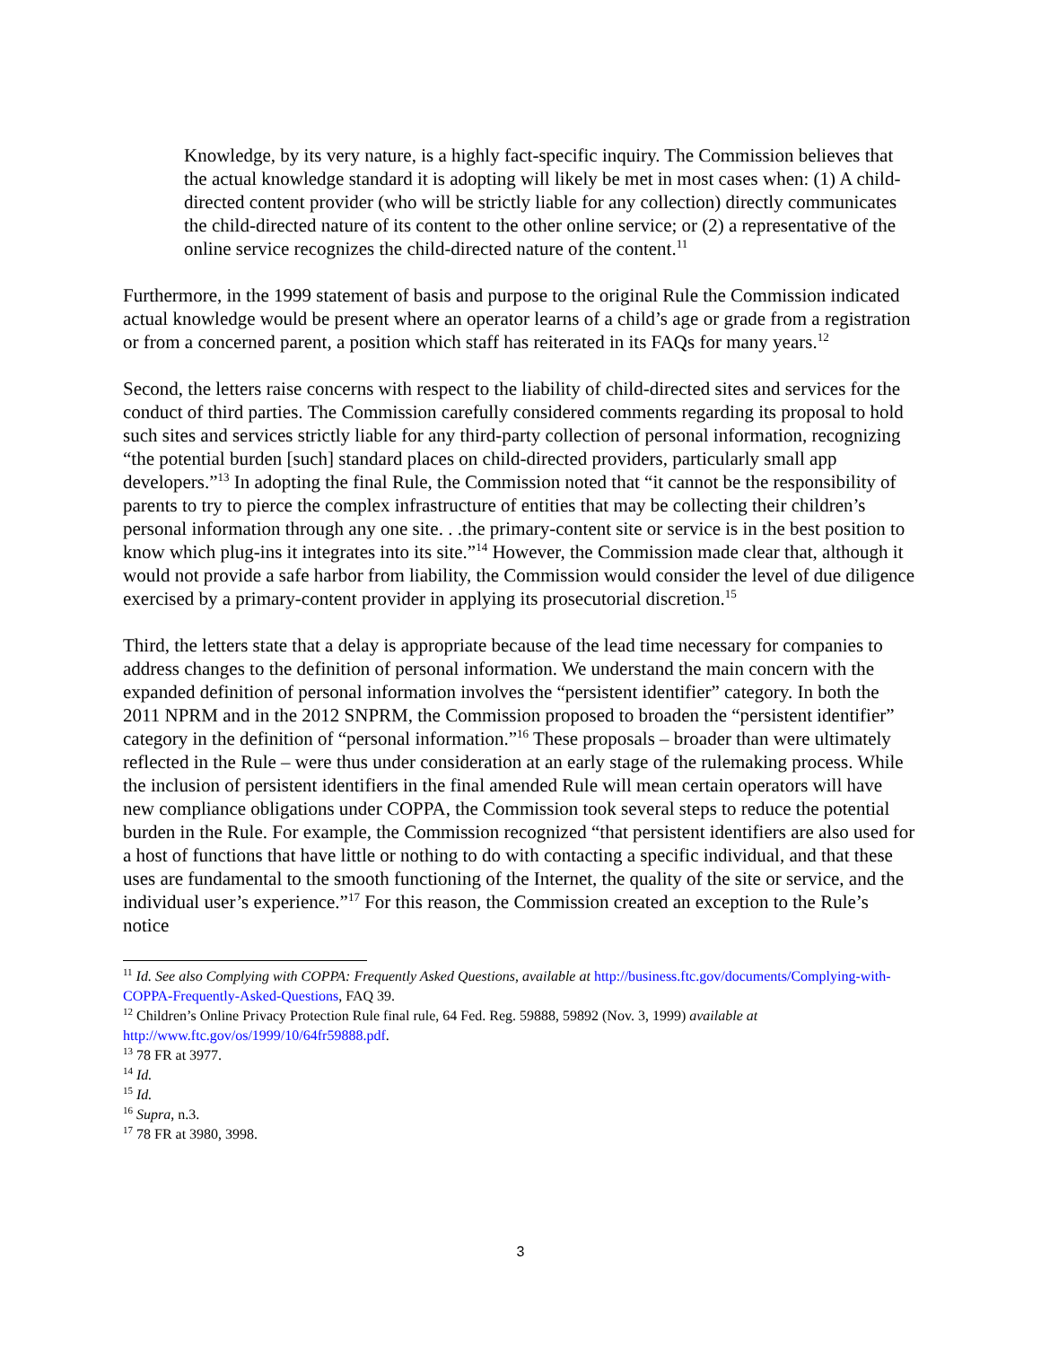Knowledge, by its very nature, is a highly fact-specific inquiry. The Commission believes that the actual knowledge standard it is adopting will likely be met in most cases when: (1) A child-directed content provider (who will be strictly liable for any collection) directly communicates the child-directed nature of its content to the other online service; or (2) a representative of the online service recognizes the child-directed nature of the content.<sup>11</sup>
Furthermore, in the 1999 statement of basis and purpose to the original Rule the Commission indicated actual knowledge would be present where an operator learns of a child’s age or grade from a registration or from a concerned parent, a position which staff has reiterated in its FAQs for many years.<sup>12</sup>
Second, the letters raise concerns with respect to the liability of child-directed sites and services for the conduct of third parties. The Commission carefully considered comments regarding its proposal to hold such sites and services strictly liable for any third-party collection of personal information, recognizing “the potential burden [such] standard places on child-directed providers, particularly small app developers.”<sup>13</sup> In adopting the final Rule, the Commission noted that “it cannot be the responsibility of parents to try to pierce the complex infrastructure of entities that may be collecting their children’s personal information through any one site. . .the primary-content site or service is in the best position to know which plug-ins it integrates into its site.”<sup>14</sup> However, the Commission made clear that, although it would not provide a safe harbor from liability, the Commission would consider the level of due diligence exercised by a primary-content provider in applying its prosecutorial discretion.<sup>15</sup>
Third, the letters state that a delay is appropriate because of the lead time necessary for companies to address changes to the definition of personal information. We understand the main concern with the expanded definition of personal information involves the “persistent identifier” category. In both the 2011 NPRM and in the 2012 SNPRM, the Commission proposed to broaden the “persistent identifier” category in the definition of “personal information.”<sup>16</sup> These proposals – broader than were ultimately reflected in the Rule – were thus under consideration at an early stage of the rulemaking process. While the inclusion of persistent identifiers in the final amended Rule will mean certain operators will have new compliance obligations under COPPA, the Commission took several steps to reduce the potential burden in the Rule. For example, the Commission recognized “that persistent identifiers are also used for a host of functions that have little or nothing to do with contacting a specific individual, and that these uses are fundamental to the smooth functioning of the Internet, the quality of the site or service, and the individual user’s experience.”<sup>17</sup> For this reason, the Commission created an exception to the Rule’s notice
<sup>11</sup> Id. See also Complying with COPPA: Frequently Asked Questions, available at http://business.ftc.gov/documents/Complying-with-COPPA-Frequently-Asked-Questions, FAQ 39.
<sup>12</sup> Children’s Online Privacy Protection Rule final rule, 64 Fed. Reg. 59888, 59892 (Nov. 3, 1999) available at http://www.ftc.gov/os/1999/10/64fr59888.pdf.
<sup>13</sup> 78 FR at 3977.
<sup>14</sup> Id.
<sup>15</sup> Id.
<sup>16</sup> Supra, n.3.
<sup>17</sup> 78 FR at 3980, 3998.
3